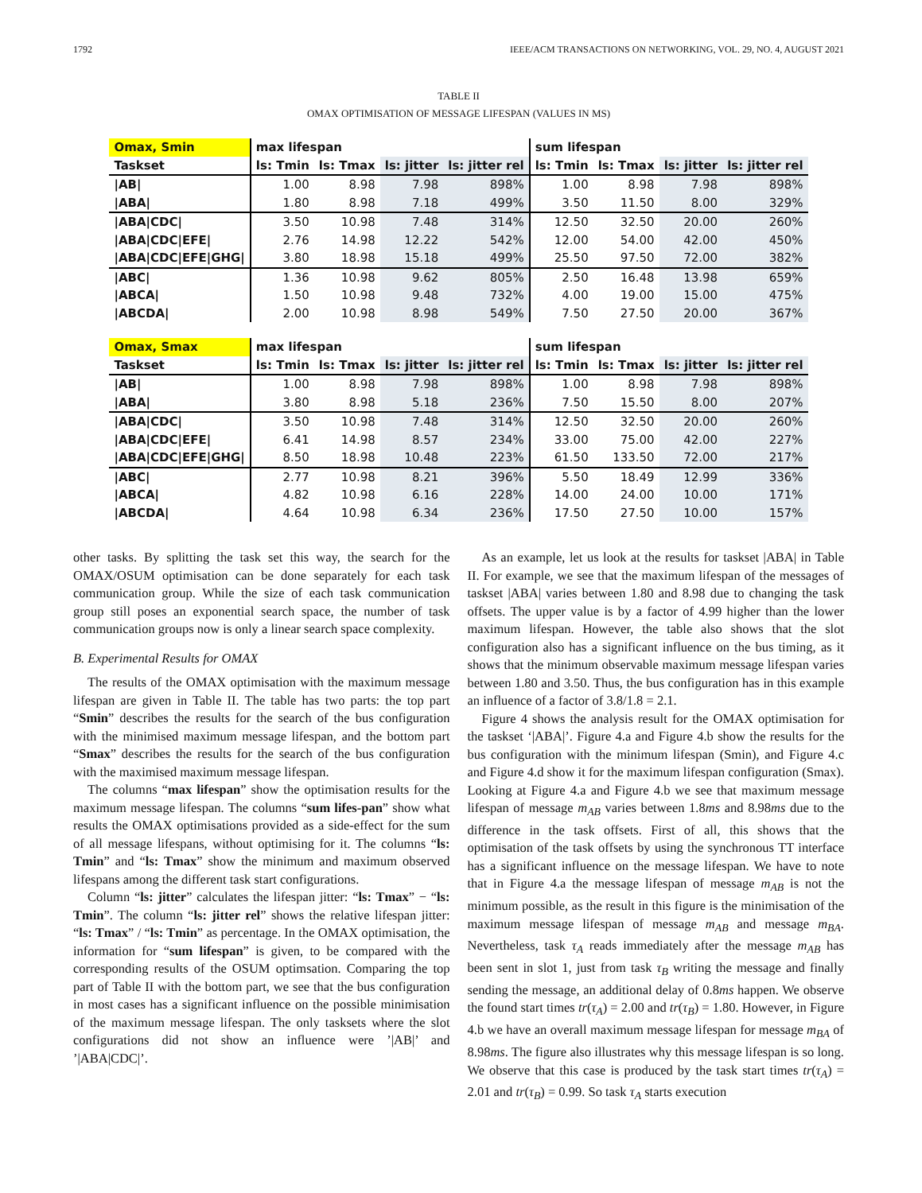1792 IEEE/ACM TRANSACTIONS ON NETWORKING, VOL. 29, NO. 4, AUGUST 2021
TABLE II
OMAX OPTIMISATION OF MESSAGE LIFESPAN (VALUES IN MS)
| Omax, Smin | max lifespan | | | | sum lifespan | | | |
| --- | --- | --- | --- | --- | --- | --- | --- | --- |
| Taskset | ls: Tmin | ls: Tmax | ls: jitter | ls: jitter rel | ls: Tmin | ls: Tmax | ls: jitter | ls: jitter rel |
| /AB/ | 1.00 | 8.98 | 7.98 | 898% | 1.00 | 8.98 | 7.98 | 898% |
| /ABA/ | 1.80 | 8.98 | 7.18 | 499% | 3.50 | 11.50 | 8.00 | 329% |
| /ABA/CDC/ | 3.50 | 10.98 | 7.48 | 314% | 12.50 | 32.50 | 20.00 | 260% |
| /ABA/CDC/EFE/ | 2.76 | 14.98 | 12.22 | 542% | 12.00 | 54.00 | 42.00 | 450% |
| /ABA/CDC/EFE/GHG/ | 3.80 | 18.98 | 15.18 | 499% | 25.50 | 97.50 | 72.00 | 382% |
| /ABC/ | 1.36 | 10.98 | 9.62 | 805% | 2.50 | 16.48 | 13.98 | 659% |
| /ABCA/ | 1.50 | 10.98 | 9.48 | 732% | 4.00 | 19.00 | 15.00 | 475% |
| /ABCDA/ | 2.00 | 10.98 | 8.98 | 549% | 7.50 | 27.50 | 20.00 | 367% |
| Omax, Smax | max lifespan | | | | sum lifespan | | | |
| --- | --- | --- | --- | --- | --- | --- | --- | --- |
| Taskset | ls: Tmin | ls: Tmax | ls: jitter | ls: jitter rel | ls: Tmin | ls: Tmax | ls: jitter | ls: jitter rel |
| /AB/ | 1.00 | 8.98 | 7.98 | 898% | 1.00 | 8.98 | 7.98 | 898% |
| /ABA/ | 3.80 | 8.98 | 5.18 | 236% | 7.50 | 15.50 | 8.00 | 207% |
| /ABA/CDC/ | 3.50 | 10.98 | 7.48 | 314% | 12.50 | 32.50 | 20.00 | 260% |
| /ABA/CDC/EFE/ | 6.41 | 14.98 | 8.57 | 234% | 33.00 | 75.00 | 42.00 | 227% |
| /ABA/CDC/EFE/GHG/ | 8.50 | 18.98 | 10.48 | 223% | 61.50 | 133.50 | 72.00 | 217% |
| /ABC/ | 2.77 | 10.98 | 8.21 | 396% | 5.50 | 18.49 | 12.99 | 336% |
| /ABCA/ | 4.82 | 10.98 | 6.16 | 228% | 14.00 | 24.00 | 10.00 | 171% |
| /ABCDA/ | 4.64 | 10.98 | 6.34 | 236% | 17.50 | 27.50 | 10.00 | 157% |
other tasks. By splitting the task set this way, the search for the OMAX/OSUM optimisation can be done separately for each task communication group. While the size of each task communication group still poses an exponential search space, the number of task communication groups now is only a linear search space complexity.
B. Experimental Results for OMAX
The results of the OMAX optimisation with the maximum message lifespan are given in Table II. The table has two parts: the top part “Smin” describes the results for the search of the bus configuration with the minimised maximum message lifespan, and the bottom part “Smax” describes the results for the search of the bus configuration with the maximised maximum message lifespan.
The columns “max lifespan” show the optimisation results for the maximum message lifespan. The columns “sum lifes-pan” show what results the OMAX optimisations provided as a side-effect for the sum of all message lifespans, without optimising for it. The columns “ls: Tmin” and “ls: Tmax” show the minimum and maximum observed lifespans among the different task start configurations.
Column “ls: jitter” calculates the lifespan jitter: “ls: Tmax” − “ls: Tmin”. The column “ls: jitter rel” shows the relative lifespan jitter: “ls: Tmax” / “ls: Tmin” as percentage. In the OMAX optimisation, the information for “sum lifespan” is given, to be compared with the corresponding results of the OSUM optimsation. Comparing the top part of Table II with the bottom part, we see that the bus configuration in most cases has a significant influence on the possible minimisation of the maximum message lifespan. The only tasksets where the slot configurations did not show an influence were ’|AB|’ and ’|ABA|CDC|’.
As an example, let us look at the results for taskset |ABA| in Table II. For example, we see that the maximum lifespan of the messages of taskset |ABA| varies between 1.80 and 8.98 due to changing the task offsets. The upper value is by a factor of 4.99 higher than the lower maximum lifespan. However, the table also shows that the slot configuration also has a significant influence on the bus timing, as it shows that the minimum observable maximum message lifespan varies between 1.80 and 3.50. Thus, the bus configuration has in this example an influence of a factor of 3.8/1.8 = 2.1.
Figure 4 shows the analysis result for the OMAX optimisation for the taskset ‘|ABA|’. Figure 4.a and Figure 4.b show the results for the bus configuration with the minimum lifespan (Smin), and Figure 4.c and Figure 4.d show it for the maximum lifespan configuration (Smax). Looking at Figure 4.a and Figure 4.b we see that maximum message lifespan of message m<sub>AB</sub> varies between 1.8ms and 8.98ms due to the difference in the task offsets. First of all, this shows that the optimisation of the task offsets by using the synchronous TT interface has a significant influence on the message lifespan. We have to note that in Figure 4.a the message lifespan of message m<sub>AB</sub> is not the minimum possible, as the result in this figure is the minimisation of the maximum message lifespan of message m<sub>AB</sub> and message m<sub>BA</sub>. Nevertheless, task τ<sub>A</sub> reads immediately after the message m<sub>AB</sub> has been sent in slot 1, just from task τ<sub>B</sub> writing the message and finally sending the message, an additional delay of 0.8ms happen. We observe the found start times tr(τ<sub>A</sub>) = 2.00 and tr(τ<sub>B</sub>) = 1.80. However, in Figure 4.b we have an overall maximum message lifespan for message m<sub>BA</sub> of 8.98ms. The figure also illustrates why this message lifespan is so long. We observe that this case is produced by the task start times tr(τ<sub>A</sub>) = 2.01 and tr(τ<sub>B</sub>) = 0.99. So task τ<sub>A</sub> starts execution